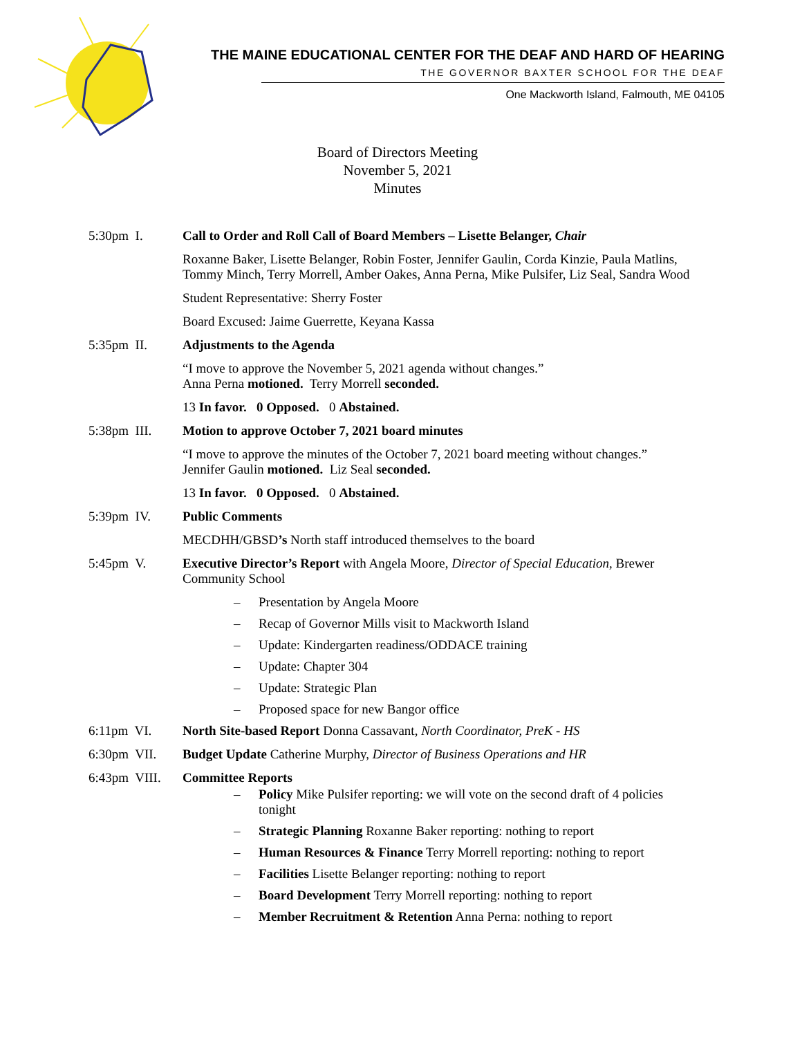THE MAINE EDUCATIONAL CENTER FOR THE DEAF AND HARD OF HEARING
THE GOVERNOR BAXTER SCHOOL FOR THE DEAF
One Mackworth Island, Falmouth, ME 04105
Board of Directors Meeting
November 5, 2021
Minutes
5:30pm I. Call to Order and Roll Call of Board Members – Lisette Belanger, Chair
Roxanne Baker, Lisette Belanger, Robin Foster, Jennifer Gaulin, Corda Kinzie, Paula Matlins, Tommy Minch, Terry Morrell, Amber Oakes, Anna Perna, Mike Pulsifer, Liz Seal, Sandra Wood
Student Representative: Sherry Foster
Board Excused: Jaime Guerrette, Keyana Kassa
5:35pm II. Adjustments to the Agenda
“I move to approve the November 5, 2021 agenda without changes.”
Anna Perna motioned. Terry Morrell seconded.
13 In favor. 0 Opposed. 0 Abstained.
5:38pm III.
Motion to approve October 7, 2021 board minutes
“I move to approve the minutes of the October 7, 2021 board meeting without changes.”
Jennifer Gaulin motioned. Liz Seal seconded.
13 In favor. 0 Opposed. 0 Abstained.
5:39pm IV. Public Comments
MECDHH/GBSD’s North staff introduced themselves to the board
5:45pm V. Executive Director’s Report with Angela Moore, Director of Special Education, Brewer Community School
– Presentation by Angela Moore
– Recap of Governor Mills visit to Mackworth Island
– Update: Kindergarten readiness/ODDACE training
– Update: Chapter 304
– Update: Strategic Plan
– Proposed space for new Bangor office
6:11pm VI. North Site-based Report Donna Cassavant, North Coordinator, PreK - HS
6:30pm VII.
Budget Update Catherine Murphy, Director of Business Operations and HR
6:43pm VIII.
Committee Reports
– Policy Mike Pulsifer reporting: we will vote on the second draft of 4 policies tonight
– Strategic Planning Roxanne Baker reporting: nothing to report
– Human Resources & Finance Terry Morrell reporting: nothing to report
– Facilities Lisette Belanger reporting: nothing to report
– Board Development Terry Morrell reporting: nothing to report
– Member Recruitment & Retention Anna Perna: nothing to report